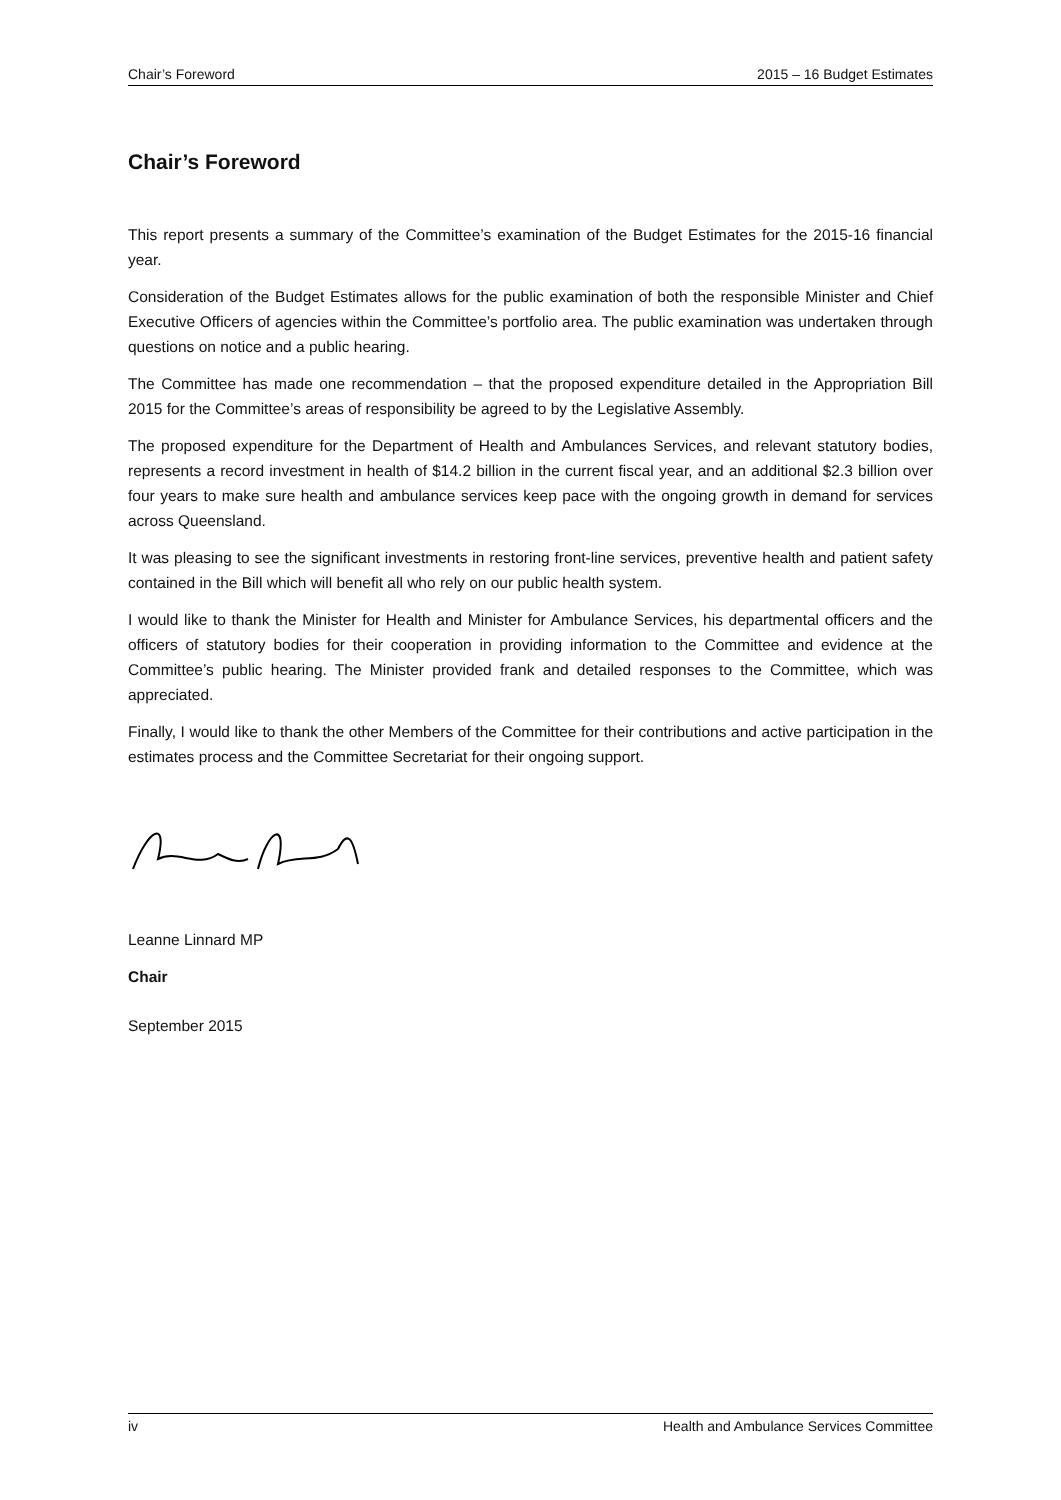Chair’s Foreword 2015 – 16 Budget Estimates
Chair’s Foreword
This report presents a summary of the Committee’s examination of the Budget Estimates for the 2015-16 financial year.
Consideration of the Budget Estimates allows for the public examination of both the responsible Minister and Chief Executive Officers of agencies within the Committee’s portfolio area. The public examination was undertaken through questions on notice and a public hearing.
The Committee has made one recommendation – that the proposed expenditure detailed in the Appropriation Bill 2015 for the Committee’s areas of responsibility be agreed to by the Legislative Assembly.
The proposed expenditure for the Department of Health and Ambulances Services, and relevant statutory bodies, represents a record investment in health of $14.2 billion in the current fiscal year, and an additional $2.3 billion over four years to make sure health and ambulance services keep pace with the ongoing growth in demand for services across Queensland.
It was pleasing to see the significant investments in restoring front-line services, preventive health and patient safety contained in the Bill which will benefit all who rely on our public health system.
I would like to thank the Minister for Health and Minister for Ambulance Services, his departmental officers and the officers of statutory bodies for their cooperation in providing information to the Committee and evidence at the Committee’s public hearing. The Minister provided frank and detailed responses to the Committee, which was appreciated.
Finally, I would like to thank the other Members of the Committee for their contributions and active participation in the estimates process and the Committee Secretariat for their ongoing support.
Leanne Linnard MP
Chair
September 2015
iv Health and Ambulance Services Committee